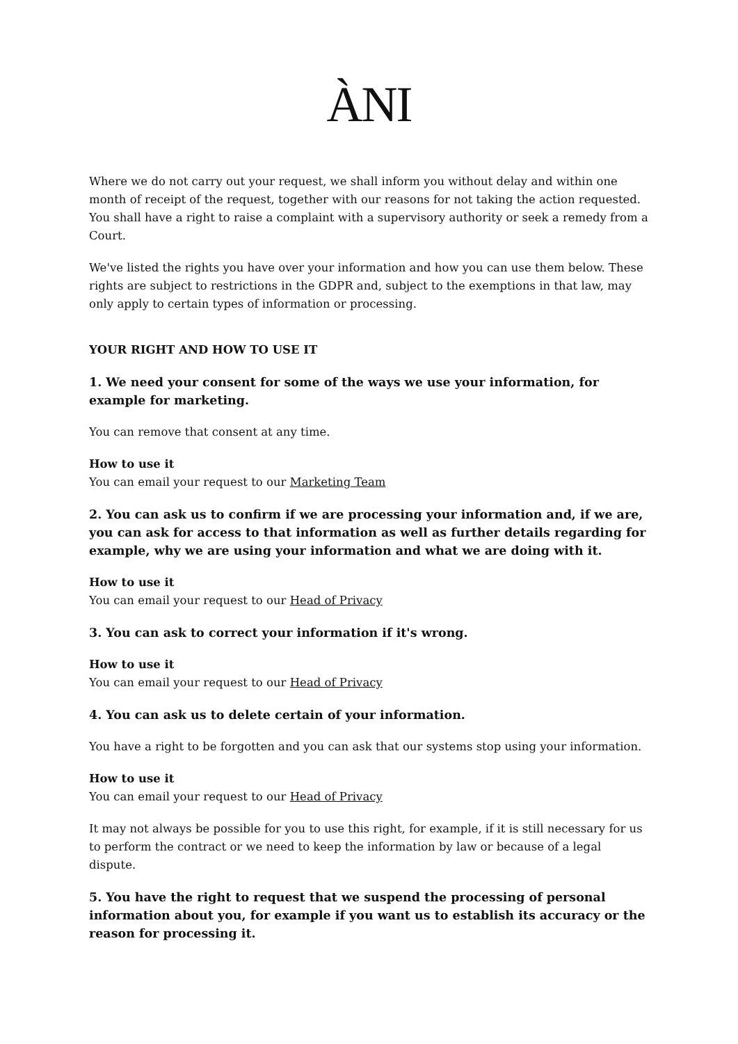ÀNI
Where we do not carry out your request, we shall inform you without delay and within one month of receipt of the request, together with our reasons for not taking the action requested. You shall have a right to raise a complaint with a supervisory authority or seek a remedy from a Court.
We've listed the rights you have over your information and how you can use them below. These rights are subject to restrictions in the GDPR and, subject to the exemptions in that law, may only apply to certain types of information or processing.
YOUR RIGHT AND HOW TO USE IT
1. We need your consent for some of the ways we use your information, for example for marketing.
You can remove that consent at any time.
How to use it
You can email your request to our Marketing Team
2. You can ask us to confirm if we are processing your information and, if we are, you can ask for access to that information as well as further details regarding for example, why we are using your information and what we are doing with it.
How to use it
You can email your request to our Head of Privacy
3. You can ask to correct your information if it's wrong.
How to use it
You can email your request to our Head of Privacy
4. You can ask us to delete certain of your information.
You have a right to be forgotten and you can ask that our systems stop using your information.
How to use it
You can email your request to our Head of Privacy
It may not always be possible for you to use this right, for example, if it is still necessary for us to perform the contract or we need to keep the information by law or because of a legal dispute.
5. You have the right to request that we suspend the processing of personal information about you, for example if you want us to establish its accuracy or the reason for processing it.